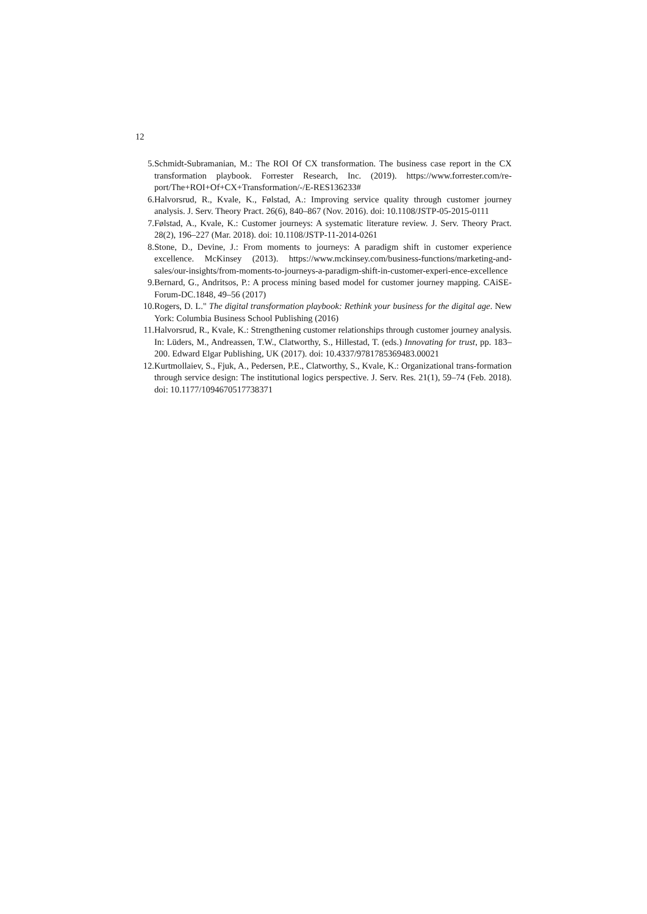12
5. Schmidt-Subramanian, M.: The ROI Of CX transformation. The business case report in the CX transformation playbook. Forrester Research, Inc. (2019). https://www.forrester.com/re-port/The+ROI+Of+CX+Transformation/-/E-RES136233#
6. Halvorsrud, R., Kvale, K., Følstad, A.: Improving service quality through customer journey analysis. J. Serv. Theory Pract. 26(6), 840–867 (Nov. 2016). doi: 10.1108/JSTP-05-2015-0111
7. Følstad, A., Kvale, K.: Customer journeys: A systematic literature review. J. Serv. Theory Pract. 28(2), 196–227 (Mar. 2018). doi: 10.1108/JSTP-11-2014-0261
8. Stone, D., Devine, J.: From moments to journeys: A paradigm shift in customer experience excellence. McKinsey (2013). https://www.mckinsey.com/business-functions/marketing-and-sales/our-insights/from-moments-to-journeys-a-paradigm-shift-in-customer-experi-ence-excellence
9. Bernard, G., Andritsos, P.: A process mining based model for customer journey mapping. CAiSE-Forum-DC.1848, 49–56 (2017)
10. Rogers, D. L." The digital transformation playbook: Rethink your business for the digital age. New York: Columbia Business School Publishing (2016)
11. Halvorsrud, R., Kvale, K.: Strengthening customer relationships through customer journey analysis. In: Lüders, M., Andreassen, T.W., Clatworthy, S., Hillestad, T. (eds.) Innovating for trust, pp. 183–200. Edward Elgar Publishing, UK (2017). doi: 10.4337/9781785369483.00021
12. Kurtmollaiev, S., Fjuk, A., Pedersen, P.E., Clatworthy, S., Kvale, K.: Organizational trans-formation through service design: The institutional logics perspective. J. Serv. Res. 21(1), 59–74 (Feb. 2018). doi: 10.1177/1094670517738371